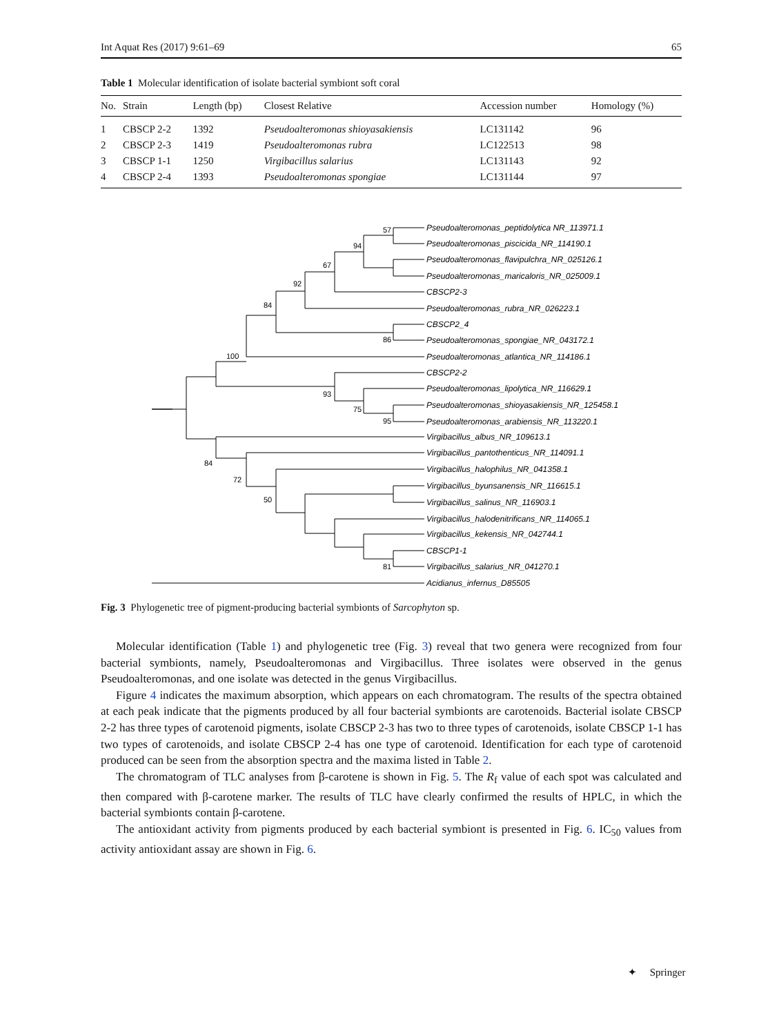Int Aquat Res (2017) 9:61–69 65
Table 1 Molecular identification of isolate bacterial symbiont soft coral
| No. | Strain | Length (bp) | Closest Relative | Accession number | Homology (%) |
| --- | --- | --- | --- | --- | --- |
| 1 | CBSCP 2-2 | 1392 | Pseudoalteromonas shioyasakiensis | LC131142 | 96 |
| 2 | CBSCP 2-3 | 1419 | Pseudoalteromonas rubra | LC122513 | 98 |
| 3 | CBSCP 1-1 | 1250 | Virgibacillus salarius | LC131143 | 92 |
| 4 | CBSCP 2-4 | 1393 | Pseudoalteromonas spongiae | LC131144 | 97 |
Pseudoalteromonas_peptidolytica NR_113971.1
Pseudoalteromonas_piscicida_NR_114190.1
Pseudoalteromonas_flavipulchra_NR_025126.1
Pseudoalteromonas_maricaloris_NR_025009.1
CBSCP2-3
Pseudoalteromonas_rubra_NR_026223.1
CBSCP2_4
Pseudoalteromonas_spongiae_NR_043172.1
Pseudoalteromonas_atlantica_NR_114186.1
CBSCP2-2
Pseudoalteromonas_lipolytica_NR_116629.1
Pseudoalteromonas_shioyasakiensis_NR_125458.1
Pseudoalteromonas_arabiensis_NR_113220.1
Virgibacillus_albus_NR_109613.1
Virgibacillus_pantothenticus_NR_114091.1
Virgibacillus_halophilus_NR_041358.1
Virgibacillus_byunsanensis_NR_116615.1
Virgibacillus_salinus_NR_116903.1
Virgibacillus_halodenitrificans_NR_114065.1
Virgibacillus_kekensis_NR_042744.1
CBSCP1-1
Virgibacillus_salarius_NR_041270.1
Acidianus_infernus_D85505
57
94
67
92
84
86
100
93
75
95
84
72
50
81
Fig. 3 Phylogenetic tree of pigment-producing bacterial symbionts of Sarcophyton sp.
Molecular identification (Table 1) and phylogenetic tree (Fig. 3) reveal that two genera were recognized from four bacterial symbionts, namely, Pseudoalteromonas and Virgibacillus. Three isolates were observed in the genus Pseudoalteromonas, and one isolate was detected in the genus Virgibacillus.
Figure 4 indicates the maximum absorption, which appears on each chromatogram. The results of the spectra obtained at each peak indicate that the pigments produced by all four bacterial symbionts are carotenoids. Bacterial isolate CBSCP 2-2 has three types of carotenoid pigments, isolate CBSCP 2-3 has two to three types of carotenoids, isolate CBSCP 1-1 has two types of carotenoids, and isolate CBSCP 2-4 has one type of carotenoid. Identification for each type of carotenoid produced can be seen from the absorption spectra and the maxima listed in Table 2.
The chromatogram of TLC analyses from β-carotene is shown in Fig. 5. The R<sub>f</sub> value of each spot was calculated and then compared with β-carotene marker. The results of TLC have clearly confirmed the results of HPLC, in which the bacterial symbionts contain β-carotene.
The antioxidant activity from pigments produced by each bacterial symbiont is presented in Fig. 6. IC<sub>50</sub> values from activity antioxidant assay are shown in Fig. 6.
✦ Springer